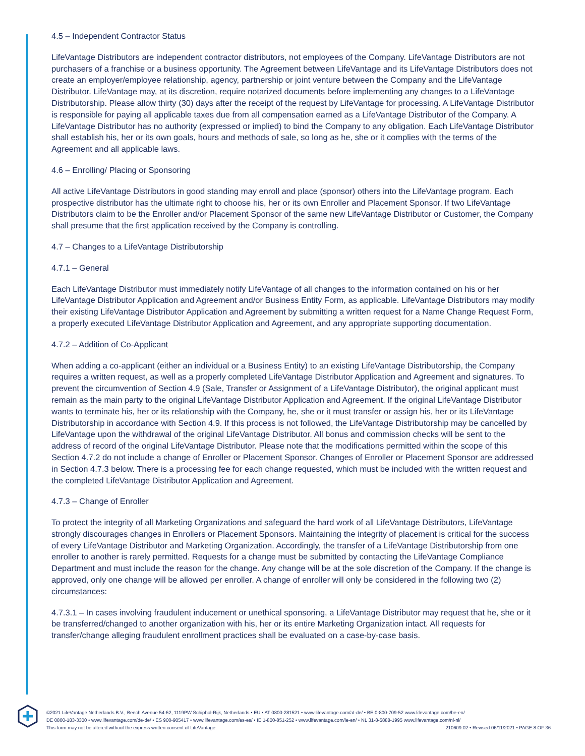4.5 – Independent Contractor Status
LifeVantage Distributors are independent contractor distributors, not employees of the Company. LifeVantage Distributors are not purchasers of a franchise or a business opportunity. The Agreement between LifeVantage and its LifeVantage Distributors does not create an employer/employee relationship, agency, partnership or joint venture between the Company and the LifeVantage Distributor. LifeVantage may, at its discretion, require notarized documents before implementing any changes to a LifeVantage Distributorship. Please allow thirty (30) days after the receipt of the request by LifeVantage for processing. A LifeVantage Distributor is responsible for paying all applicable taxes due from all compensation earned as a LifeVantage Distributor of the Company. A LifeVantage Distributor has no authority (expressed or implied) to bind the Company to any obligation. Each LifeVantage Distributor shall establish his, her or its own goals, hours and methods of sale, so long as he, she or it complies with the terms of the Agreement and all applicable laws.
4.6 – Enrolling/ Placing or Sponsoring
All active LifeVantage Distributors in good standing may enroll and place (sponsor) others into the LifeVantage program. Each prospective distributor has the ultimate right to choose his, her or its own Enroller and Placement Sponsor. If two LifeVantage Distributors claim to be the Enroller and/or Placement Sponsor of the same new LifeVantage Distributor or Customer, the Company shall presume that the first application received by the Company is controlling.
4.7 – Changes to a LifeVantage Distributorship
4.7.1 – General
Each LifeVantage Distributor must immediately notify LifeVantage of all changes to the information contained on his or her LifeVantage Distributor Application and Agreement and/or Business Entity Form, as applicable. LifeVantage Distributors may modify their existing LifeVantage Distributor Application and Agreement by submitting a written request for a Name Change Request Form, a properly executed LifeVantage Distributor Application and Agreement, and any appropriate supporting documentation.
4.7.2 – Addition of Co-Applicant
When adding a co-applicant (either an individual or a Business Entity) to an existing LifeVantage Distributorship, the Company requires a written request, as well as a properly completed LifeVantage Distributor Application and Agreement and signatures. To prevent the circumvention of Section 4.9 (Sale, Transfer or Assignment of a LifeVantage Distributor), the original applicant must remain as the main party to the original LifeVantage Distributor Application and Agreement. If the original LifeVantage Distributor wants to terminate his, her or its relationship with the Company, he, she or it must transfer or assign his, her or its LifeVantage Distributorship in accordance with Section 4.9. If this process is not followed, the LifeVantage Distributorship may be cancelled by LifeVantage upon the withdrawal of the original LifeVantage Distributor. All bonus and commission checks will be sent to the address of record of the original LifeVantage Distributor. Please note that the modifications permitted within the scope of this Section 4.7.2 do not include a change of Enroller or Placement Sponsor. Changes of Enroller or Placement Sponsor are addressed in Section 4.7.3 below. There is a processing fee for each change requested, which must be included with the written request and the completed LifeVantage Distributor Application and Agreement.
4.7.3 – Change of Enroller
To protect the integrity of all Marketing Organizations and safeguard the hard work of all LifeVantage Distributors, LifeVantage strongly discourages changes in Enrollers or Placement Sponsors. Maintaining the integrity of placement is critical for the success of every LifeVantage Distributor and Marketing Organization. Accordingly, the transfer of a LifeVantage Distributorship from one enroller to another is rarely permitted. Requests for a change must be submitted by contacting the LifeVantage Compliance Department and must include the reason for the change. Any change will be at the sole discretion of the Company. If the change is approved, only one change will be allowed per enroller. A change of enroller will only be considered in the following two (2) circumstances:
4.7.3.1 – In cases involving fraudulent inducement or unethical sponsoring, a LifeVantage Distributor may request that he, she or it be transferred/changed to another organization with his, her or its entire Marketing Organization intact. All requests for transfer/change alleging fraudulent enrollment practices shall be evaluated on a case-by-case basis.
©2021 LifeVantage Netherlands B.V., Beech Avenue 54-62, 1119PW Schiphol-Rijk, Netherlands • EU • AT 0800-281521 • www.lifevantage.com/at-de/ • BE 0-800-709-52 www.lifevantage.com/be-en/
DE 0800-183-3300 • www.lifevantage.com/de-de/ • ES 900-905417 • www.lifevantage.com/es-es/ • IE 1-800-851-252 • www.lifevantage.com/ie-en/ • NL 31-8-5888-1995 www.lifevantage.com/nl-nl/
This form may not be altered without the express written consent of LifeVantage. 210609.02 • Revised 06/11/2021 • PAGE 8 OF 36